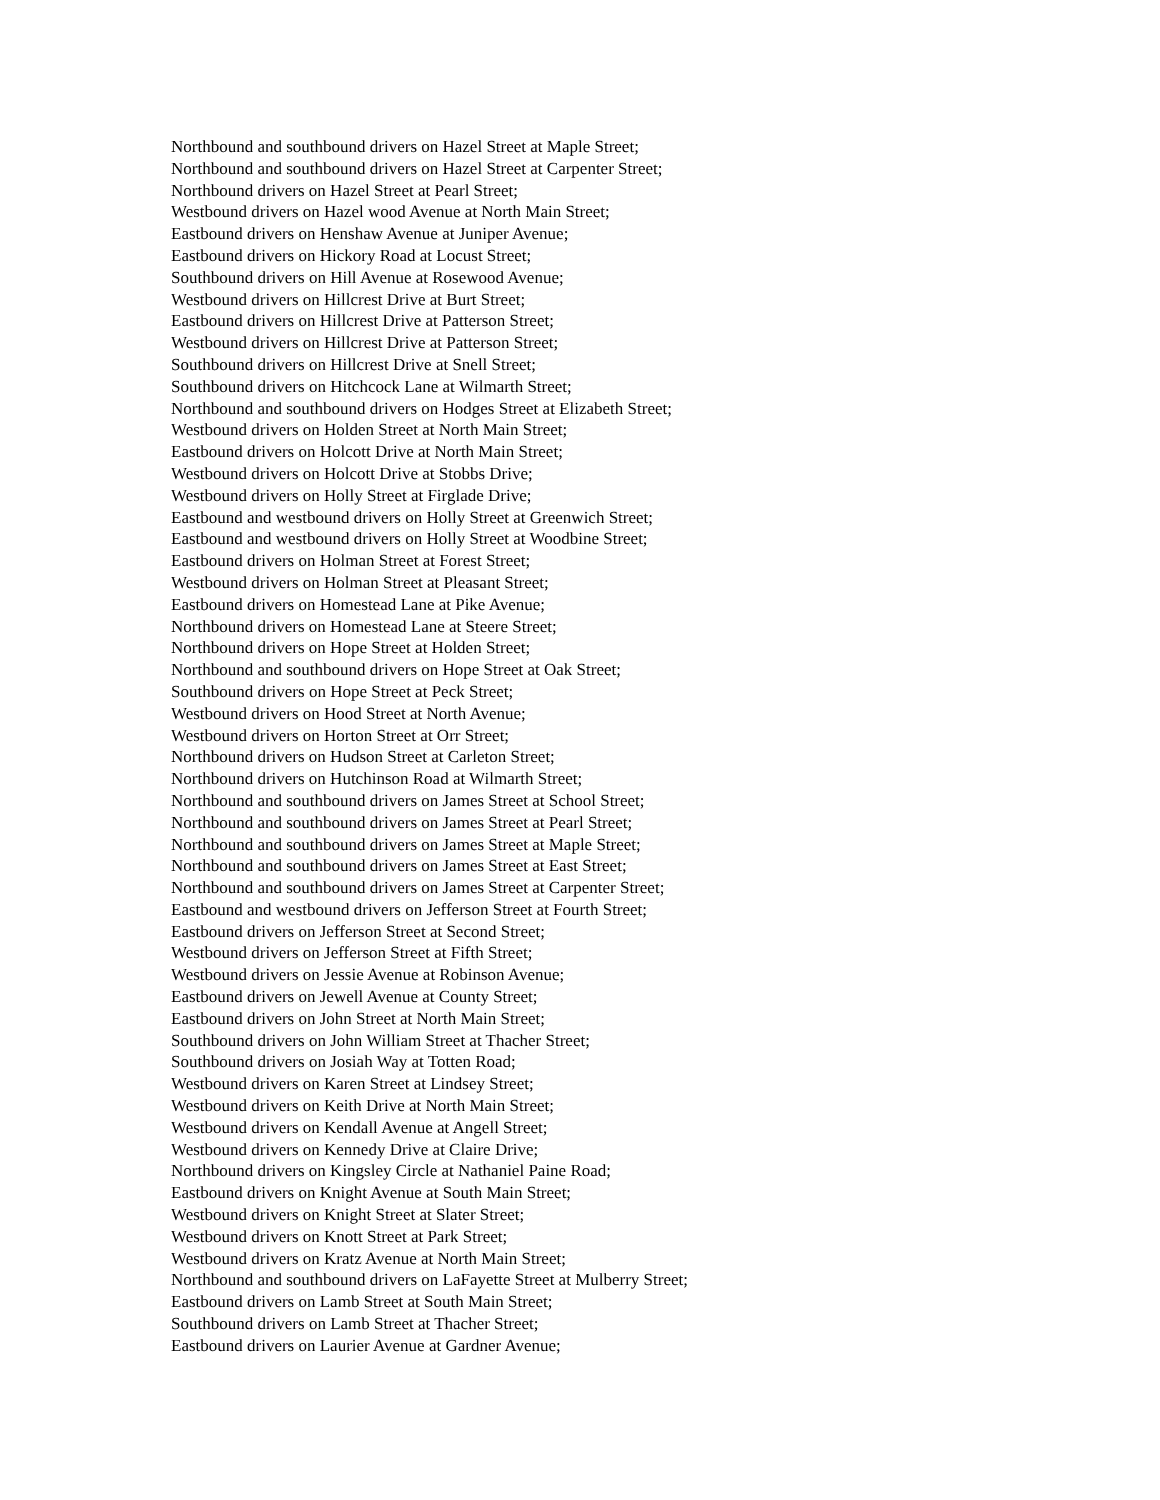Northbound and southbound drivers on Hazel Street at Maple Street;
Northbound and southbound drivers on Hazel Street at Carpenter Street;
Northbound drivers on Hazel Street at Pearl Street;
Westbound drivers on Hazel wood Avenue at North Main Street;
Eastbound drivers on Henshaw Avenue at Juniper Avenue;
Eastbound drivers on Hickory Road at Locust Street;
Southbound drivers on Hill Avenue at Rosewood Avenue;
Westbound drivers on Hillcrest Drive at Burt Street;
Eastbound drivers on Hillcrest Drive at Patterson Street;
Westbound drivers on Hillcrest Drive at Patterson Street;
Southbound drivers on Hillcrest Drive at Snell Street;
Southbound drivers on Hitchcock Lane at Wilmarth Street;
Northbound and southbound drivers on Hodges Street at Elizabeth Street;
Westbound drivers on Holden Street at North Main Street;
Eastbound drivers on Holcott Drive at North Main Street;
Westbound drivers on Holcott Drive at Stobbs Drive;
Westbound drivers on Holly Street at Firglade Drive;
Eastbound and westbound drivers on Holly Street at Greenwich Street;
Eastbound and westbound drivers on Holly Street at Woodbine Street;
Eastbound drivers on Holman Street at Forest Street;
Westbound drivers on Holman Street at Pleasant Street;
Eastbound drivers on Homestead Lane at Pike Avenue;
Northbound drivers on Homestead Lane at Steere Street;
Northbound drivers on Hope Street at Holden Street;
Northbound and southbound drivers on Hope Street at Oak Street;
Southbound drivers on Hope Street at Peck Street;
Westbound drivers on Hood Street at North Avenue;
Westbound drivers on Horton Street at Orr Street;
Northbound drivers on Hudson Street at Carleton Street;
Northbound drivers on Hutchinson Road at Wilmarth Street;
Northbound and southbound drivers on James Street at School Street;
Northbound and southbound drivers on James Street at Pearl Street;
Northbound and southbound drivers on James Street at Maple Street;
Northbound and southbound drivers on James Street at East Street;
Northbound and southbound drivers on James Street at Carpenter Street;
Eastbound and westbound drivers on Jefferson Street at Fourth Street;
Eastbound drivers on Jefferson Street at Second Street;
Westbound drivers on Jefferson Street at Fifth Street;
Westbound drivers on Jessie Avenue at Robinson Avenue;
Eastbound drivers on Jewell Avenue at County Street;
Eastbound drivers on John Street at North Main Street;
Southbound drivers on John William Street at Thacher Street;
Southbound drivers on Josiah Way at Totten Road;
Westbound drivers on Karen Street at Lindsey Street;
Westbound drivers on Keith Drive at North Main Street;
Westbound drivers on Kendall Avenue at Angell Street;
Westbound drivers on Kennedy Drive at Claire Drive;
Northbound drivers on Kingsley Circle at Nathaniel Paine Road;
Eastbound drivers on Knight Avenue at South Main Street;
Westbound drivers on Knight Street at Slater Street;
Westbound drivers on Knott Street at Park Street;
Westbound drivers on Kratz Avenue at North Main Street;
Northbound and southbound drivers on LaFayette Street at Mulberry Street;
Eastbound drivers on Lamb Street at South Main Street;
Southbound drivers on Lamb Street at Thacher Street;
Eastbound drivers on Laurier Avenue at Gardner Avenue;